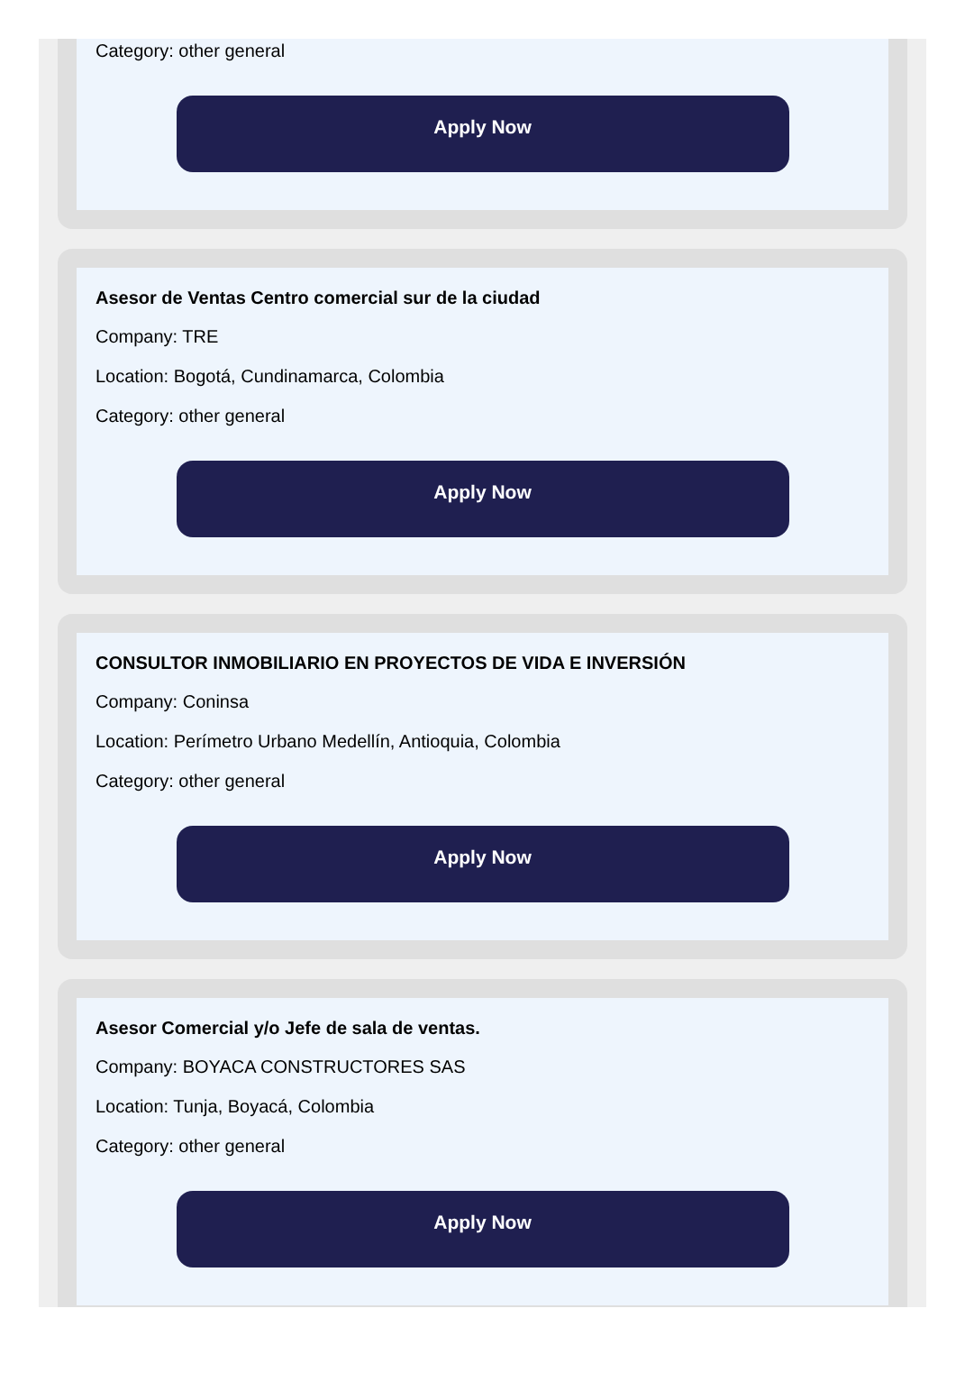Category: other general
Apply Now
Asesor de Ventas Centro comercial sur de la ciudad
Company: TRE
Location: Bogotá, Cundinamarca, Colombia
Category: other general
Apply Now
CONSULTOR INMOBILIARIO EN PROYECTOS DE VIDA E INVERSIÓN
Company: Coninsa
Location: Perímetro Urbano Medellín, Antioquia, Colombia
Category: other general
Apply Now
Asesor Comercial y/o Jefe de sala de ventas.
Company: BOYACA CONSTRUCTORES SAS
Location: Tunja, Boyacá, Colombia
Category: other general
Apply Now